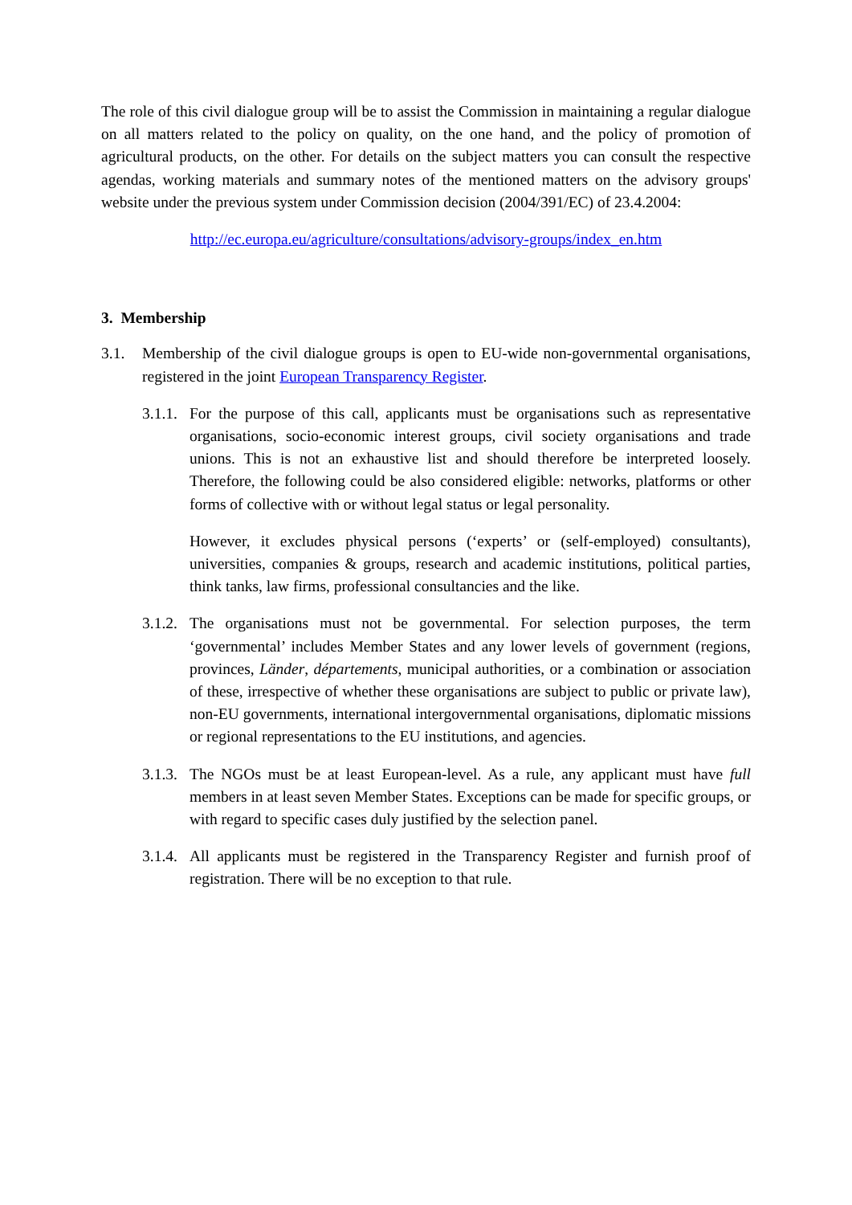The role of this civil dialogue group will be to assist the Commission in maintaining a regular dialogue on all matters related to the policy on quality, on the one hand, and the policy of promotion of agricultural products, on the other. For details on the subject matters you can consult the respective agendas, working materials and summary notes of the mentioned matters on the advisory groups' website under the previous system under Commission decision (2004/391/EC) of 23.4.2004:
http://ec.europa.eu/agriculture/consultations/advisory-groups/index_en.htm
3. Membership
3.1. Membership of the civil dialogue groups is open to EU-wide non-governmental organisations, registered in the joint European Transparency Register.
3.1.1.
For the purpose of this call, applicants must be organisations such as representative organisations, socio-economic interest groups, civil society organisations and trade unions. This is not an exhaustive list and should therefore be interpreted loosely. Therefore, the following could be also considered eligible: networks, platforms or other forms of collective with or without legal status or legal personality.
However, it excludes physical persons (‘experts’ or (self-employed) consultants), universities, companies & groups, research and academic institutions, political parties, think tanks, law firms, professional consultancies and the like.
3.1.2.
The organisations must not be governmental. For selection purposes, the term ‘governmental’ includes Member States and any lower levels of government (regions, provinces, Länder, départements, municipal authorities, or a combination or association of these, irrespective of whether these organisations are subject to public or private law), non-EU governments, international intergovernmental organisations, diplomatic missions or regional representations to the EU institutions, and agencies.
3.1.3.
The NGOs must be at least European-level. As a rule, any applicant must have full members in at least seven Member States. Exceptions can be made for specific groups, or with regard to specific cases duly justified by the selection panel.
3.1.4.
All applicants must be registered in the Transparency Register and furnish proof of registration. There will be no exception to that rule.